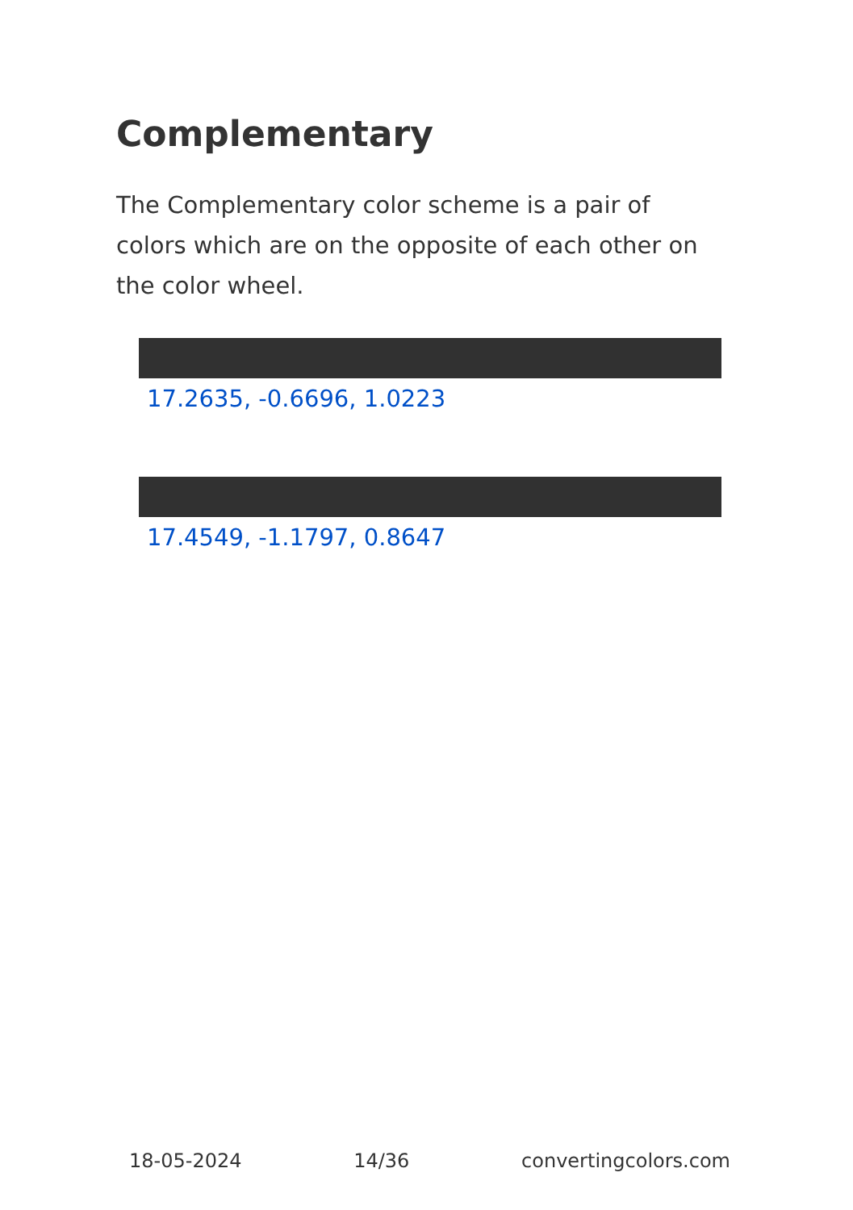Complementary
The Complementary color scheme is a pair of colors which are on the opposite of each other on the color wheel.
17.2635, -0.6696, 1.0223
17.4549, -1.1797, 0.8647
18-05-2024 14/36 convertingcolors.com